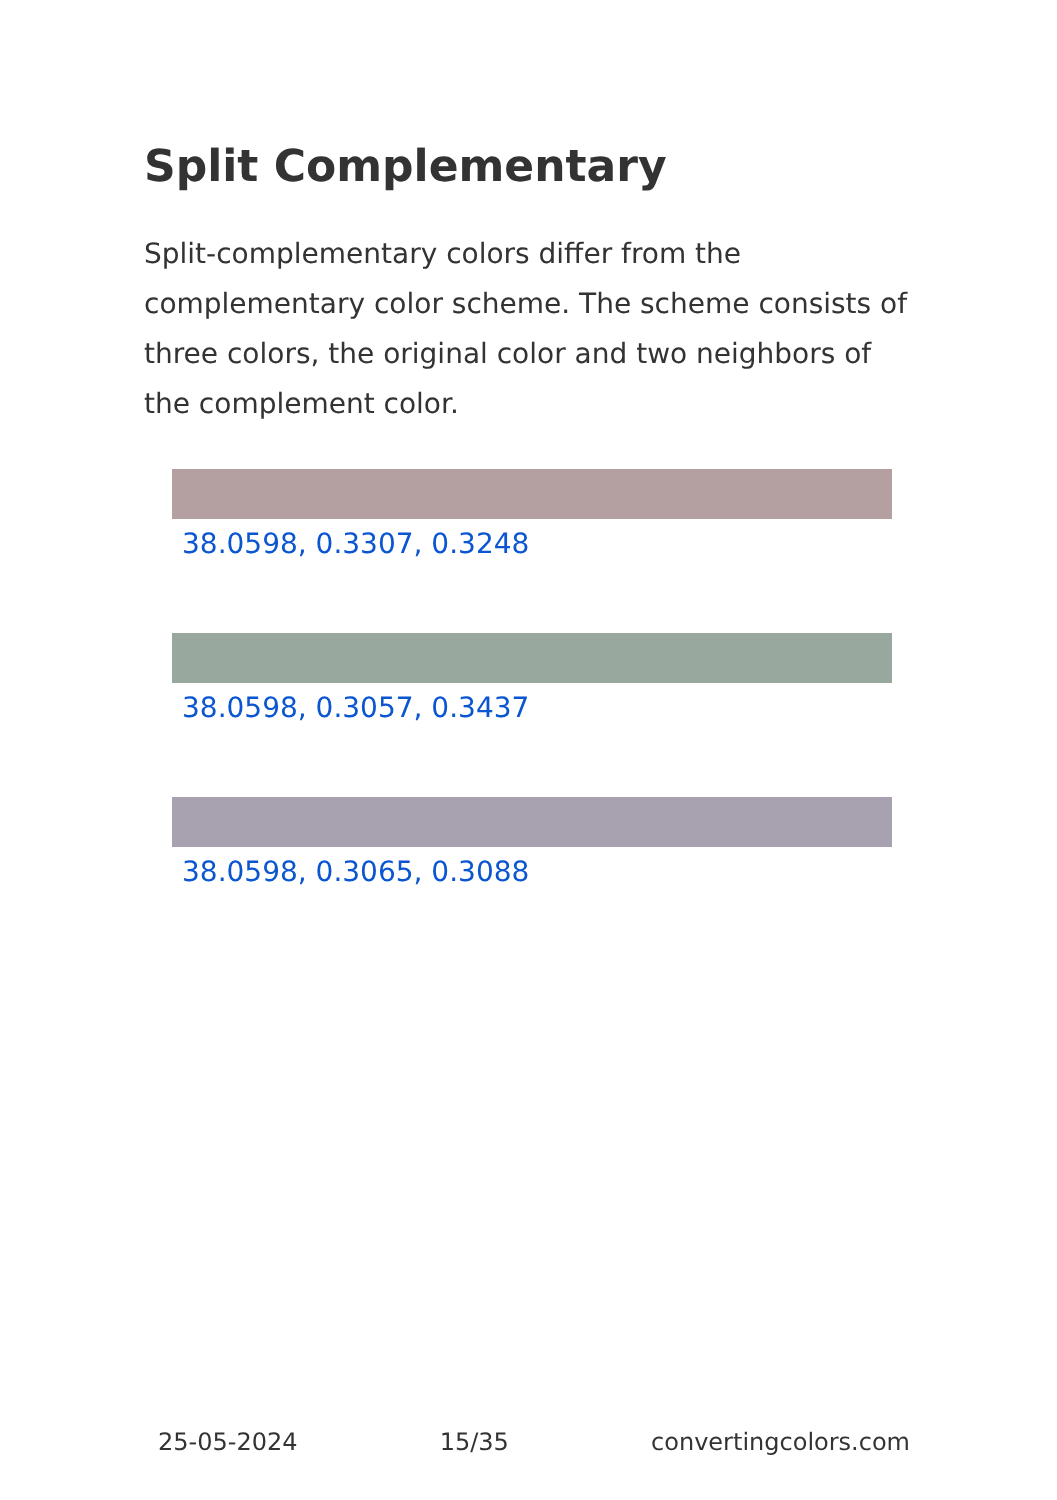Split Complementary
Split-complementary colors differ from the complementary color scheme. The scheme consists of three colors, the original color and two neighbors of the complement color.
38.0598, 0.3307, 0.3248
38.0598, 0.3057, 0.3437
38.0598, 0.3065, 0.3088
25-05-2024 15/35 convertingcolors.com